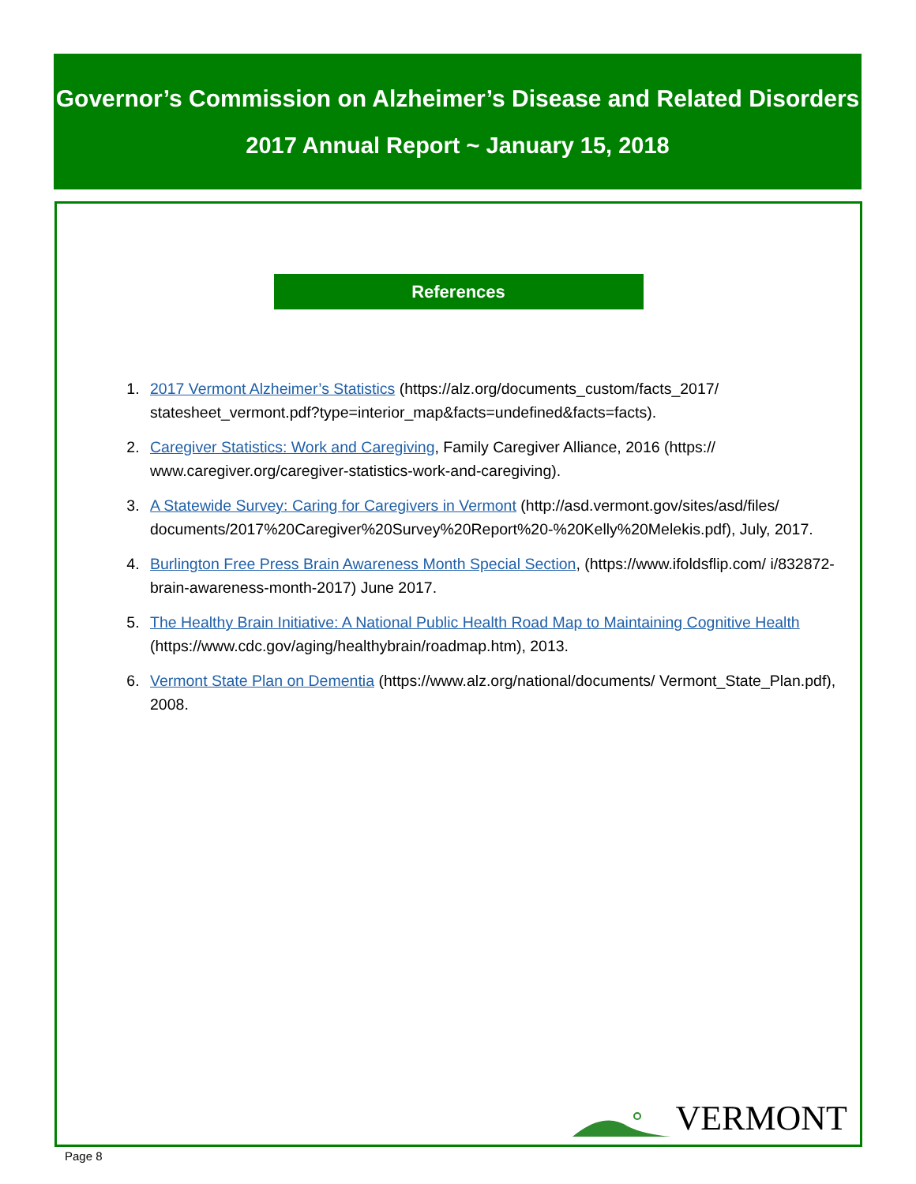Governor’s Commission on Alzheimer’s Disease and Related Disorders
2017 Annual Report ~ January 15, 2018
References
1. 2017 Vermont Alzheimer’s Statistics (https://alz.org/documents_custom/facts_2017/ statesheet_vermont.pdf?type=interior_map&facts=undefined&facts=facts).
2. Caregiver Statistics: Work and Caregiving, Family Caregiver Alliance, 2016 (https:// www.caregiver.org/caregiver-statistics-work-and-caregiving).
3. A Statewide Survey: Caring for Caregivers in Vermont (http://asd.vermont.gov/sites/asd/files/ documents/2017%20Caregiver%20Survey%20Report%20-%20Kelly%20Melekis.pdf), July, 2017.
4. Burlington Free Press Brain Awareness Month Special Section, (https://www.ifoldsflip.com/ i/832872-brain-awareness-month-2017) June 2017.
5. The Healthy Brain Initiative: A National Public Health Road Map to Maintaining Cognitive Health (https://www.cdc.gov/aging/healthybrain/roadmap.htm), 2013.
6. Vermont State Plan on Dementia (https://www.alz.org/national/documents/ Vermont_State_Plan.pdf), 2008.
VERMONT
Page 8